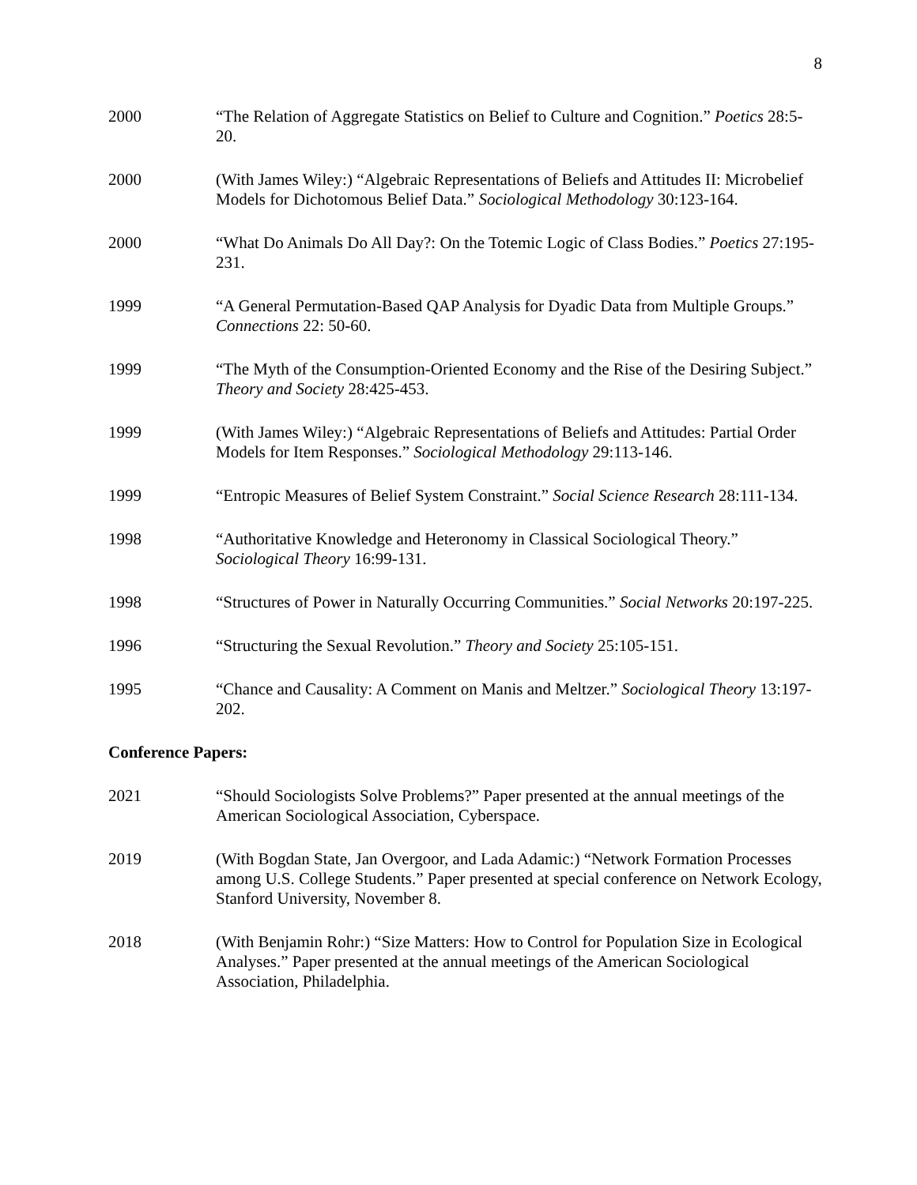8
2000 “The Relation of Aggregate Statistics on Belief to Culture and Cognition.” Poetics 28:5-20.
2000 (With James Wiley:) “Algebraic Representations of Beliefs and Attitudes II: Microbelief Models for Dichotomous Belief Data.” Sociological Methodology 30:123-164.
2000 “What Do Animals Do All Day?: On the Totemic Logic of Class Bodies.” Poetics 27:195-231.
1999 “A General Permutation-Based QAP Analysis for Dyadic Data from Multiple Groups.” Connections 22: 50-60.
1999 “The Myth of the Consumption-Oriented Economy and the Rise of the Desiring Subject.” Theory and Society 28:425-453.
1999 (With James Wiley:) “Algebraic Representations of Beliefs and Attitudes: Partial Order Models for Item Responses.” Sociological Methodology 29:113-146.
1999 “Entropic Measures of Belief System Constraint.” Social Science Research 28:111-134.
1998 “Authoritative Knowledge and Heteronomy in Classical Sociological Theory.” Sociological Theory 16:99-131.
1998 “Structures of Power in Naturally Occurring Communities.” Social Networks 20:197-225.
1996 “Structuring the Sexual Revolution.” Theory and Society 25:105-151.
1995 “Chance and Causality: A Comment on Manis and Meltzer.” Sociological Theory 13:197-202.
Conference Papers:
2021 “Should Sociologists Solve Problems?” Paper presented at the annual meetings of the American Sociological Association, Cyberspace.
2019 (With Bogdan State, Jan Overgoor, and Lada Adamic:) “Network Formation Processes among U.S. College Students.” Paper presented at special conference on Network Ecology, Stanford University, November 8.
2018 (With Benjamin Rohr:) “Size Matters: How to Control for Population Size in Ecological Analyses.” Paper presented at the annual meetings of the American Sociological Association, Philadelphia.